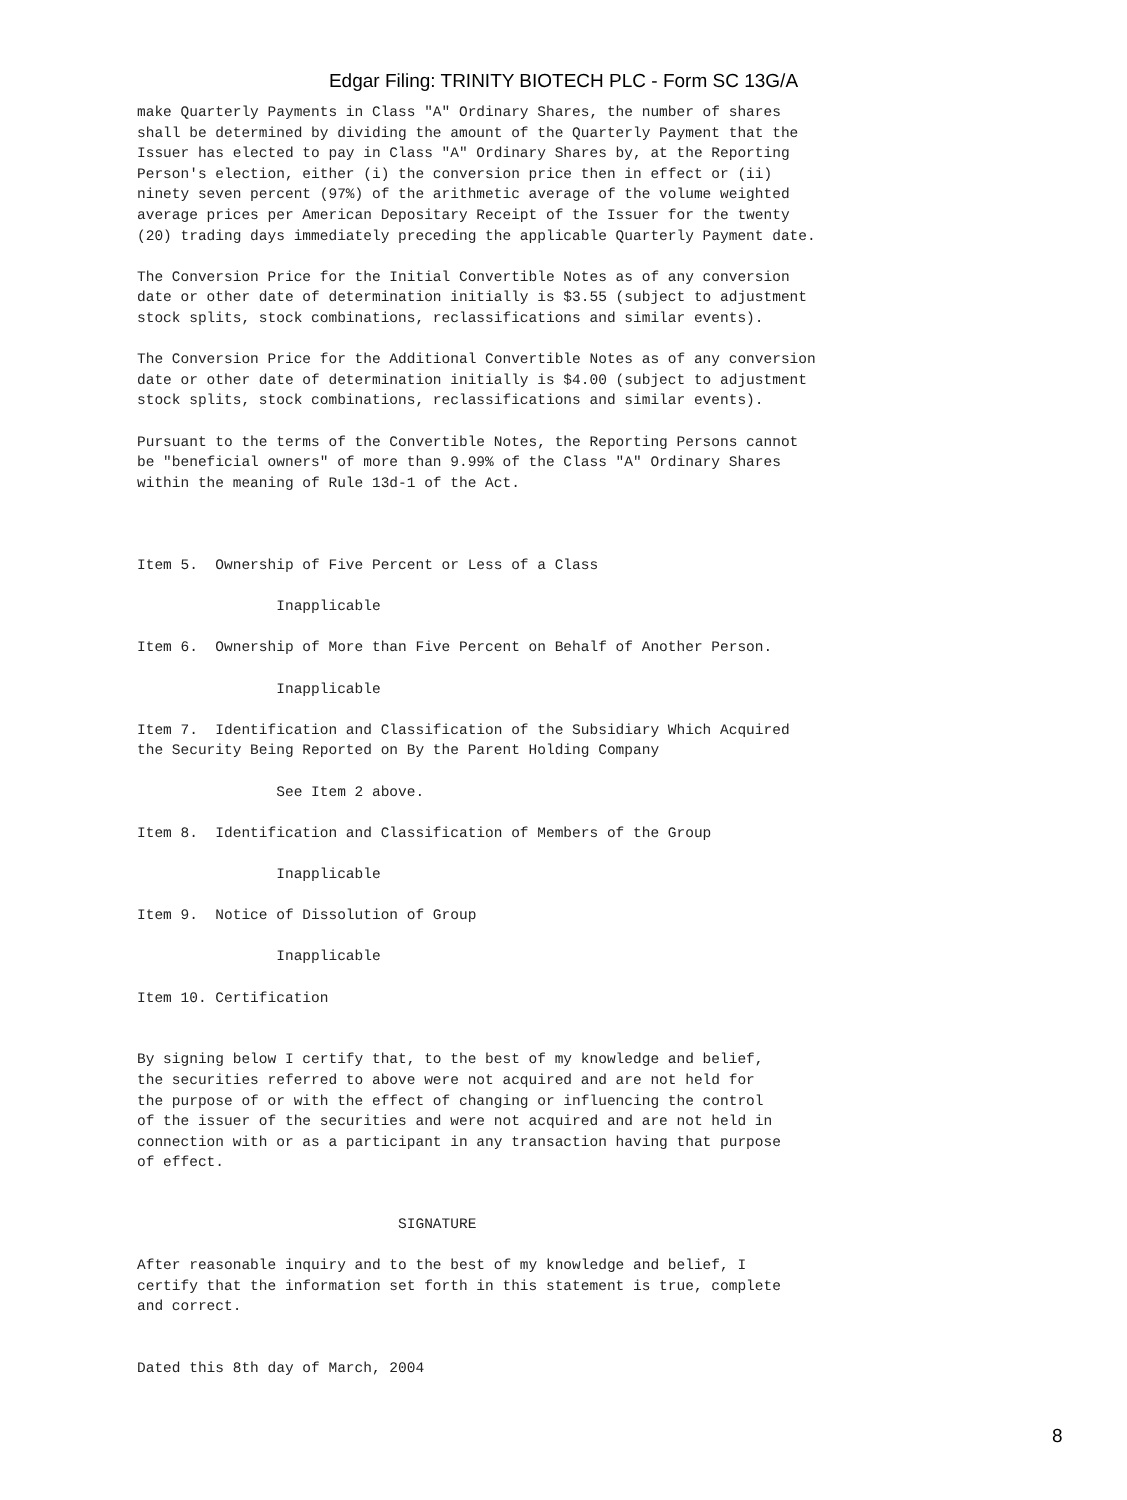Edgar Filing: TRINITY BIOTECH PLC - Form SC 13G/A
make Quarterly Payments in Class "A" Ordinary Shares, the number of shares
shall be determined by dividing the amount of the Quarterly Payment that the
Issuer has elected to pay in Class "A" Ordinary Shares by, at the Reporting
Person's election, either (i) the conversion price then in effect or (ii)
ninety seven percent (97%) of the arithmetic average of the volume weighted
average prices per American Depositary Receipt of the Issuer for the twenty
(20) trading days immediately preceding the applicable Quarterly Payment date.

The Conversion Price for the Initial Convertible Notes as of any conversion
date or other date of determination initially is $3.55 (subject to adjustment
stock splits, stock combinations, reclassifications and similar events).

The Conversion Price for the Additional Convertible Notes as of any conversion
date or other date of determination initially is $4.00 (subject to adjustment
stock splits, stock combinations, reclassifications and similar events).

Pursuant to the terms of the Convertible Notes, the Reporting Persons cannot
be "beneficial owners" of more than 9.99% of the Class "A" Ordinary Shares
within the meaning of Rule 13d-1 of the Act.



Item 5.  Ownership of Five Percent or Less of a Class

                Inapplicable

Item 6.  Ownership of More than Five Percent on Behalf of Another Person.

                Inapplicable

Item 7.  Identification and Classification of the Subsidiary Which Acquired
the Security Being Reported on By the Parent Holding Company

                See Item 2 above.

Item 8.  Identification and Classification of Members of the Group

                Inapplicable

Item 9.  Notice of Dissolution of Group

                Inapplicable

Item 10. Certification


By signing below I certify that, to the best of my knowledge and belief,
the securities referred to above were not acquired and are not held for
the purpose of or with the effect of changing or influencing the control
of the issuer of the securities and were not acquired and are not held in
connection with or as a participant in any transaction having that purpose
of effect.


                              SIGNATURE

After reasonable inquiry and to the best of my knowledge and belief, I
certify that the information set forth in this statement is true, complete
and correct.


Dated this 8th day of March, 2004
8